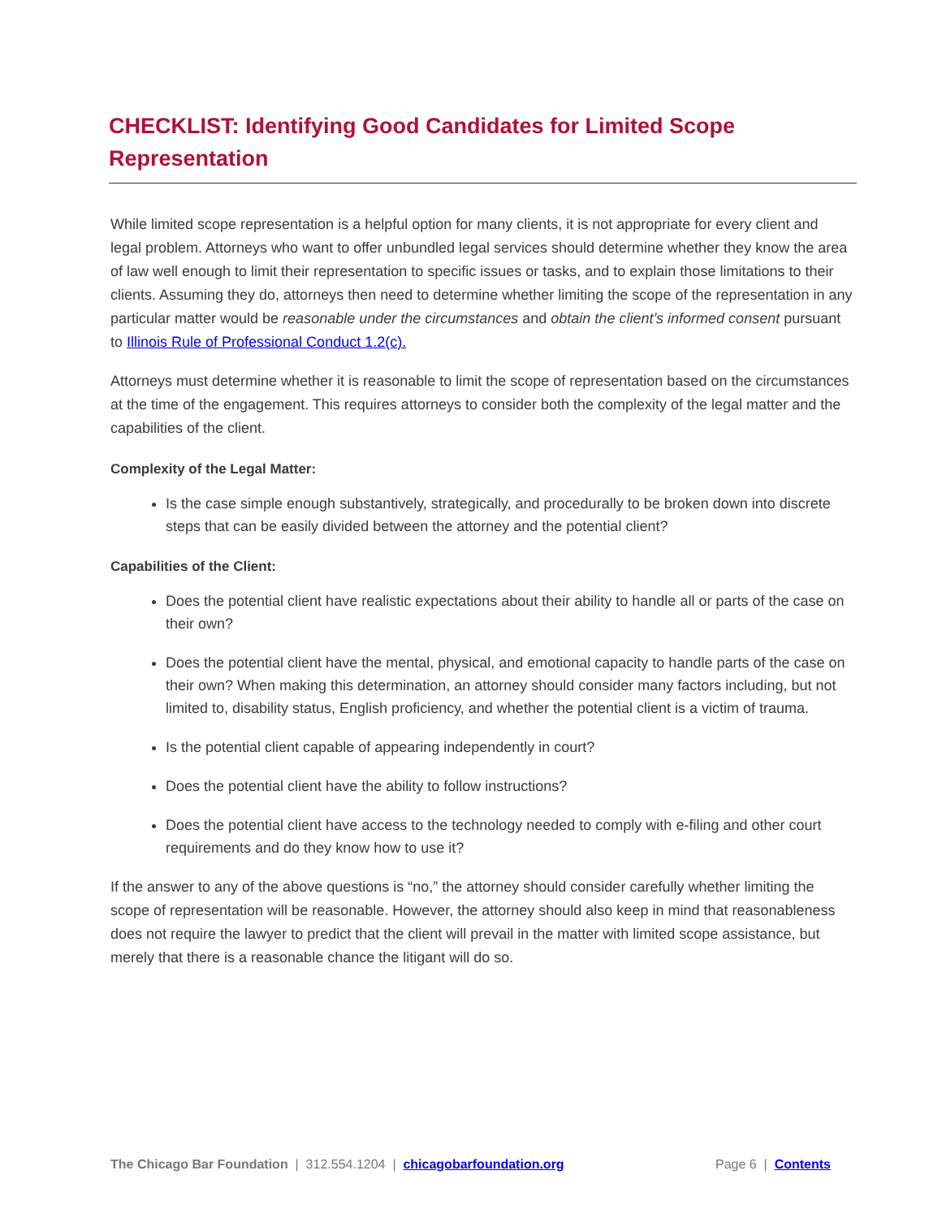CHECKLIST: Identifying Good Candidates for Limited Scope Representation
While limited scope representation is a helpful option for many clients, it is not appropriate for every client and legal problem. Attorneys who want to offer unbundled legal services should determine whether they know the area of law well enough to limit their representation to specific issues or tasks, and to explain those limitations to their clients. Assuming they do, attorneys then need to determine whether limiting the scope of the representation in any particular matter would be reasonable under the circumstances and obtain the client’s informed consent pursuant to Illinois Rule of Professional Conduct 1.2(c).
Attorneys must determine whether it is reasonable to limit the scope of representation based on the circumstances at the time of the engagement. This requires attorneys to consider both the complexity of the legal matter and the capabilities of the client.
Complexity of the Legal Matter:
Is the case simple enough substantively, strategically, and procedurally to be broken down into discrete steps that can be easily divided between the attorney and the potential client?
Capabilities of the Client:
Does the potential client have realistic expectations about their ability to handle all or parts of the case on their own?
Does the potential client have the mental, physical, and emotional capacity to handle parts of the case on their own? When making this determination, an attorney should consider many factors including, but not limited to, disability status, English proficiency, and whether the potential client is a victim of trauma.
Is the potential client capable of appearing independently in court?
Does the potential client have the ability to follow instructions?
Does the potential client have access to the technology needed to comply with e-filing and other court requirements and do they know how to use it?
If the answer to any of the above questions is “no,” the attorney should consider carefully whether limiting the scope of representation will be reasonable. However, the attorney should also keep in mind that reasonableness does not require the lawyer to predict that the client will prevail in the matter with limited scope assistance, but merely that there is a reasonable chance the litigant will do so.
The Chicago Bar Foundation | 312.554.1204 | chicagobarfoundation.org Page 6 | Contents